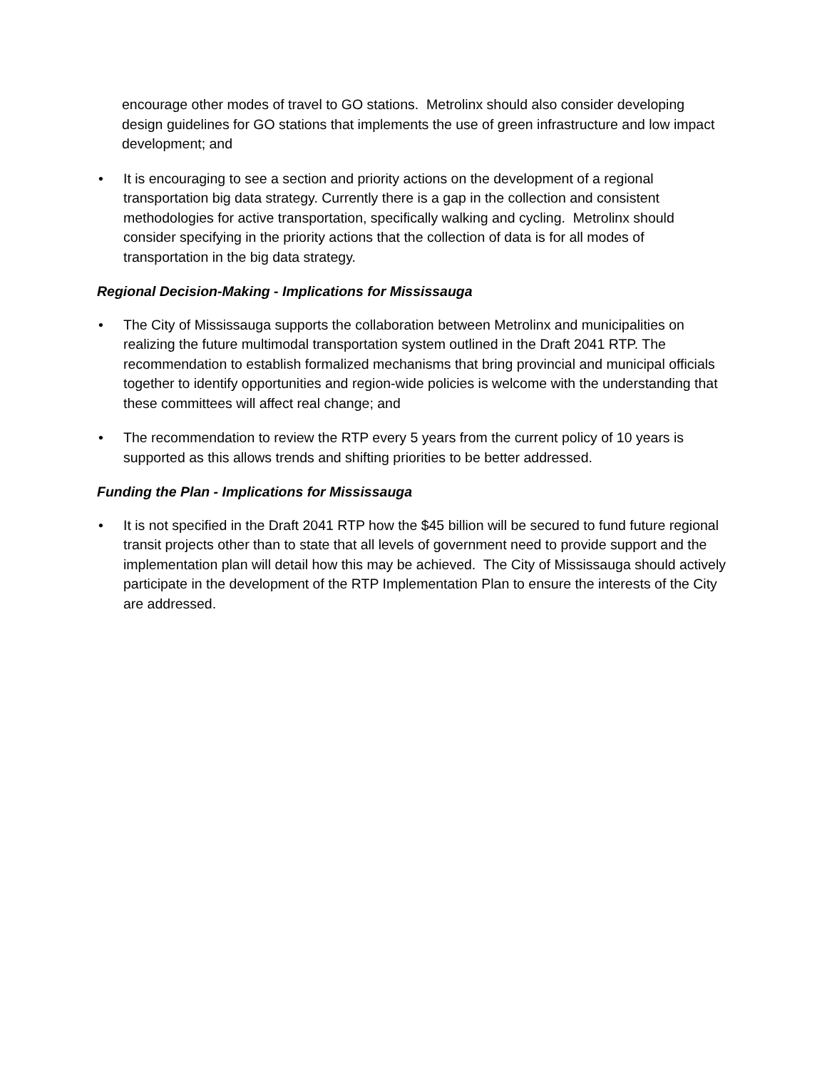encourage other modes of travel to GO stations. Metrolinx should also consider developing design guidelines for GO stations that implements the use of green infrastructure and low impact development; and
• It is encouraging to see a section and priority actions on the development of a regional transportation big data strategy. Currently there is a gap in the collection and consistent methodologies for active transportation, specifically walking and cycling. Metrolinx should consider specifying in the priority actions that the collection of data is for all modes of transportation in the big data strategy.
Regional Decision-Making - Implications for Mississauga
• The City of Mississauga supports the collaboration between Metrolinx and municipalities on realizing the future multimodal transportation system outlined in the Draft 2041 RTP. The recommendation to establish formalized mechanisms that bring provincial and municipal officials together to identify opportunities and region-wide policies is welcome with the understanding that these committees will affect real change; and
• The recommendation to review the RTP every 5 years from the current policy of 10 years is supported as this allows trends and shifting priorities to be better addressed.
Funding the Plan - Implications for Mississauga
• It is not specified in the Draft 2041 RTP how the $45 billion will be secured to fund future regional transit projects other than to state that all levels of government need to provide support and the implementation plan will detail how this may be achieved. The City of Mississauga should actively participate in the development of the RTP Implementation Plan to ensure the interests of the City are addressed.